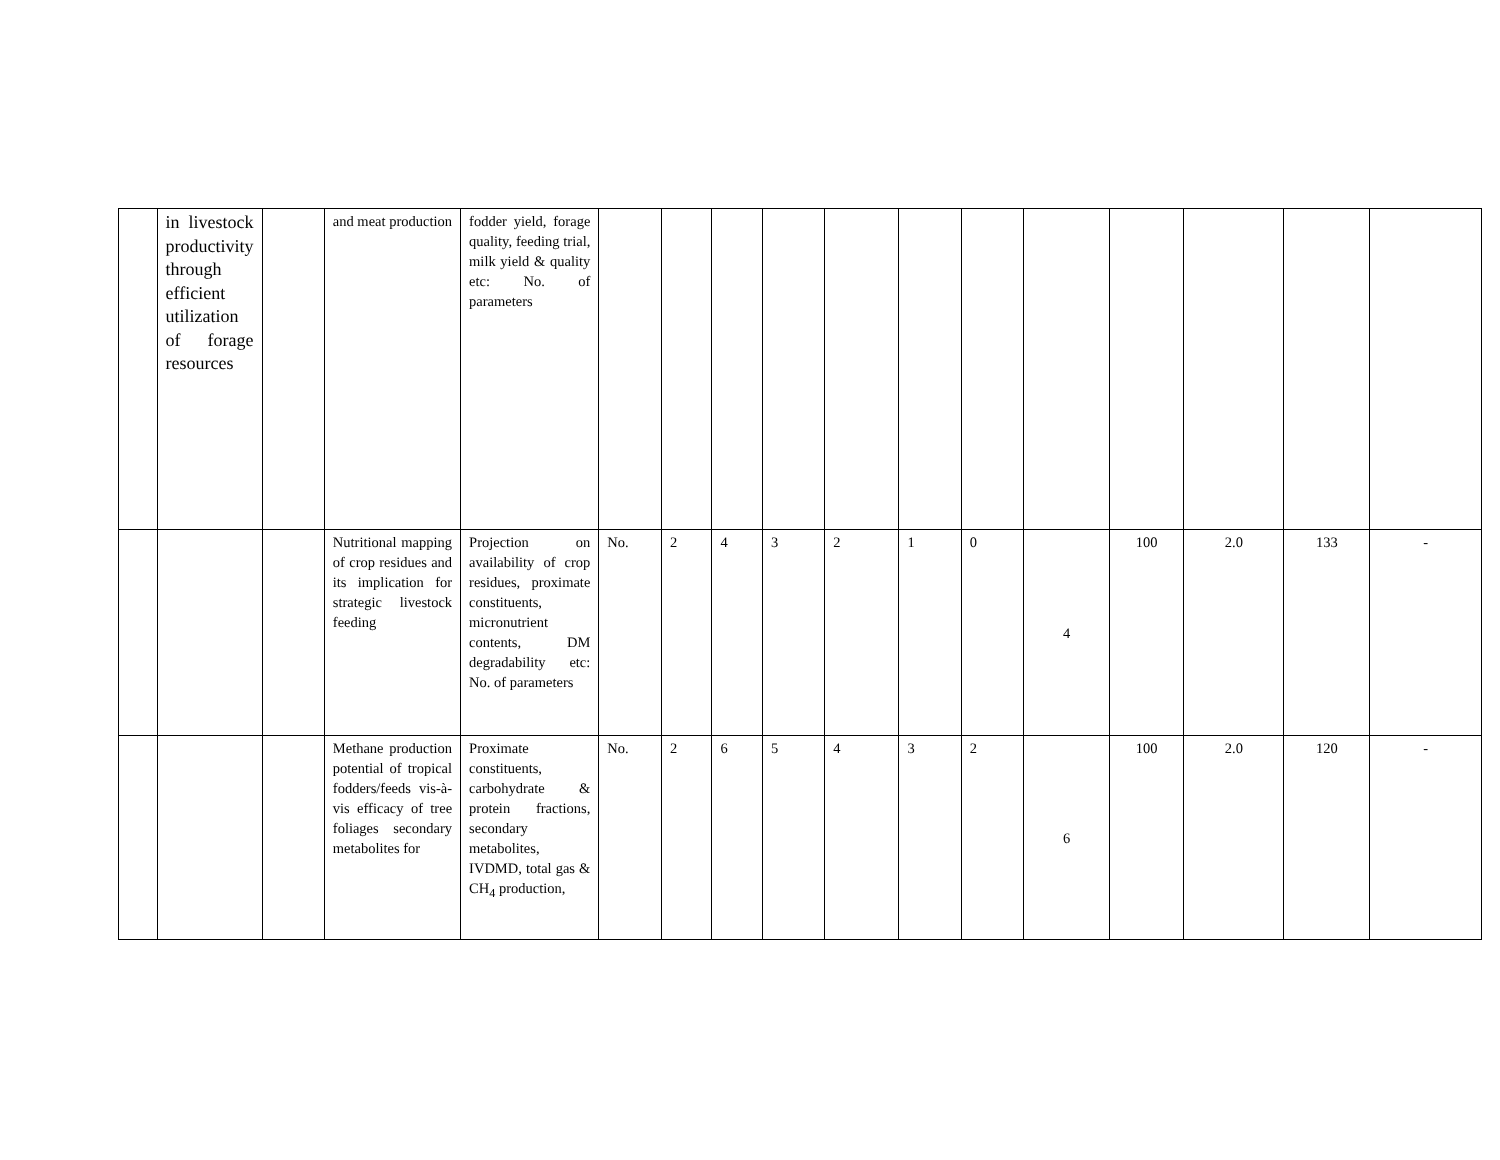| | in livestock productivity through efficient utilization of forage resources | | and meat production | fodder yield, forage quality, feeding trial, milk yield & quality etc: No. of parameters | | | | | | | | | | | | |
| | | | Nutritional mapping of crop residues and its implication for strategic livestock feeding | Projection on availability of crop residues, proximate constituents, micronutrient contents, DM degradability etc: No. of parameters | No. | 2 | 4 | 3 | 2 | 1 | 0 | 4 | 100 | 2.0 | 133 | - |
| | | | Methane production potential of tropical fodders/feeds vis-à-vis efficacy of tree foliages secondary metabolites for | Proximate constituents, carbohydrate & protein fractions, secondary metabolites, IVDMD, total gas & CH<sub>4</sub> production, | No. | 2 | 6 | 5 | 4 | 3 | 2 | 6 | 100 | 2.0 | 120 | - |